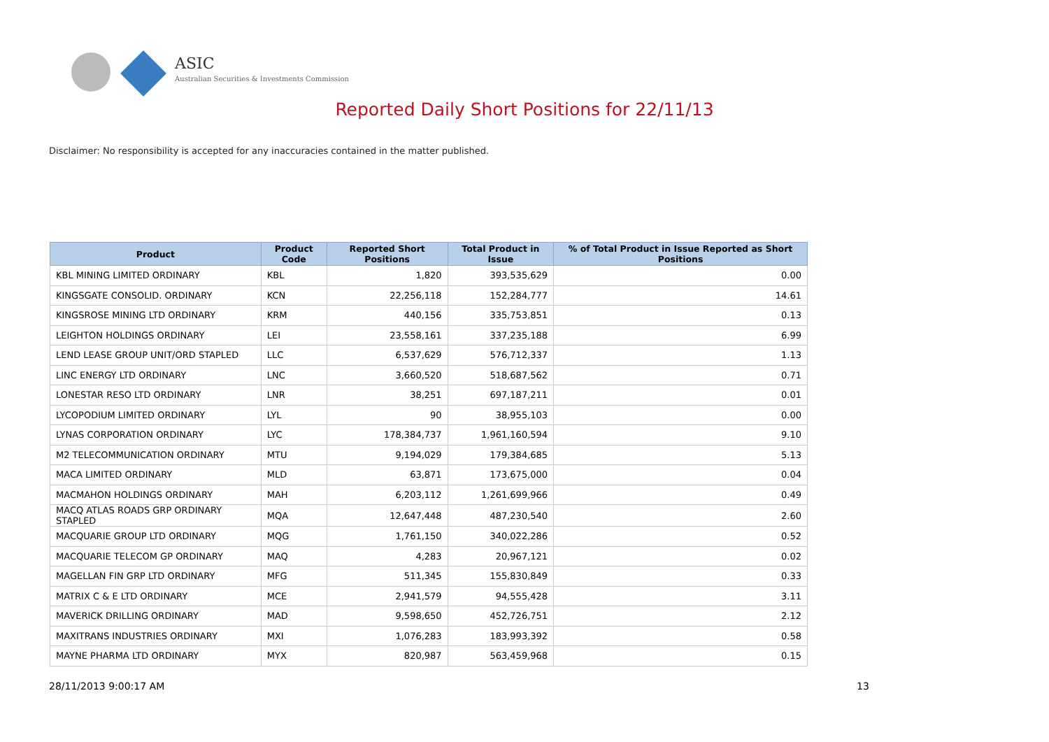ASIC
Australian Securities & Investments Commission
Reported Daily Short Positions for 22/11/13
Disclaimer: No responsibility is accepted for any inaccuracies contained in the matter published.
| Product | Product Code | Reported Short Positions | Total Product in Issue | % of Total Product in Issue Reported as Short Positions |
| --- | --- | --- | --- | --- |
| KBL MINING LIMITED ORDINARY | KBL | 1,820 | 393,535,629 | 0.00 |
| KINGSGATE CONSOLID. ORDINARY | KCN | 22,256,118 | 152,284,777 | 14.61 |
| KINGSROSE MINING LTD ORDINARY | KRM | 440,156 | 335,753,851 | 0.13 |
| LEIGHTON HOLDINGS ORDINARY | LEI | 23,558,161 | 337,235,188 | 6.99 |
| LEND LEASE GROUP UNIT/ORD STAPLED | LLC | 6,537,629 | 576,712,337 | 1.13 |
| LINC ENERGY LTD ORDINARY | LNC | 3,660,520 | 518,687,562 | 0.71 |
| LONESTAR RESO LTD ORDINARY | LNR | 38,251 | 697,187,211 | 0.01 |
| LYCOPODIUM LIMITED ORDINARY | LYL | 90 | 38,955,103 | 0.00 |
| LYNAS CORPORATION ORDINARY | LYC | 178,384,737 | 1,961,160,594 | 9.10 |
| M2 TELECOMMUNICATION ORDINARY | MTU | 9,194,029 | 179,384,685 | 5.13 |
| MACA LIMITED ORDINARY | MLD | 63,871 | 173,675,000 | 0.04 |
| MACMAHON HOLDINGS ORDINARY | MAH | 6,203,112 | 1,261,699,966 | 0.49 |
| MACQ ATLAS ROADS GRP ORDINARY STAPLED | MQA | 12,647,448 | 487,230,540 | 2.60 |
| MACQUARIE GROUP LTD ORDINARY | MQG | 1,761,150 | 340,022,286 | 0.52 |
| MACQUARIE TELECOM GP ORDINARY | MAQ | 4,283 | 20,967,121 | 0.02 |
| MAGELLAN FIN GRP LTD ORDINARY | MFG | 511,345 | 155,830,849 | 0.33 |
| MATRIX C & E LTD ORDINARY | MCE | 2,941,579 | 94,555,428 | 3.11 |
| MAVERICK DRILLING ORDINARY | MAD | 9,598,650 | 452,726,751 | 2.12 |
| MAXITRANS INDUSTRIES ORDINARY | MXI | 1,076,283 | 183,993,392 | 0.58 |
| MAYNE PHARMA LTD ORDINARY | MYX | 820,987 | 563,459,968 | 0.15 |
28/11/2013 9:00:17 AM 13